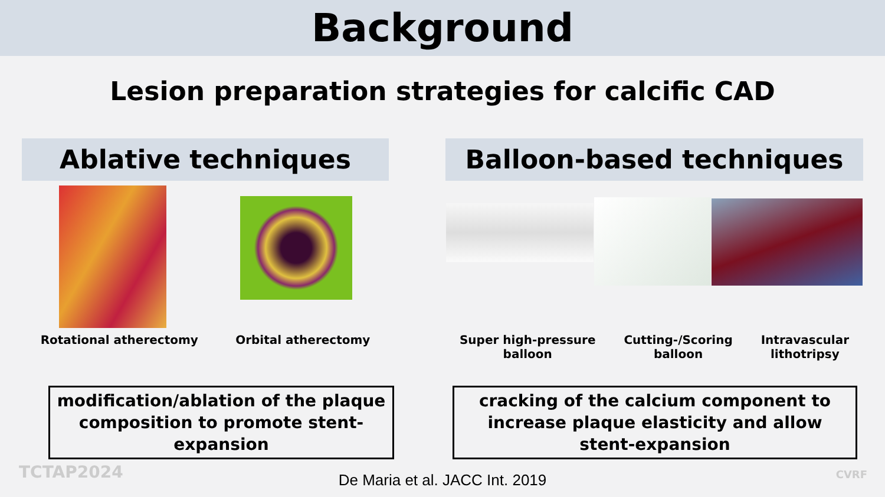Background
Lesion preparation strategies for calcific CAD
Ablative techniques
Rotational atherectomy Orbital atherectomy
modification/ablation of the plaque composition to promote stent-expansion
Balloon-based techniques
Super high-pressure
balloon
Cutting-/Scoring
balloon
Intravascular
lithotripsy
cracking of the calcium component to increase plaque elasticity and allow stent-expansion
TCTAP2024 CVRF De Maria et al. JACC Int. 2019